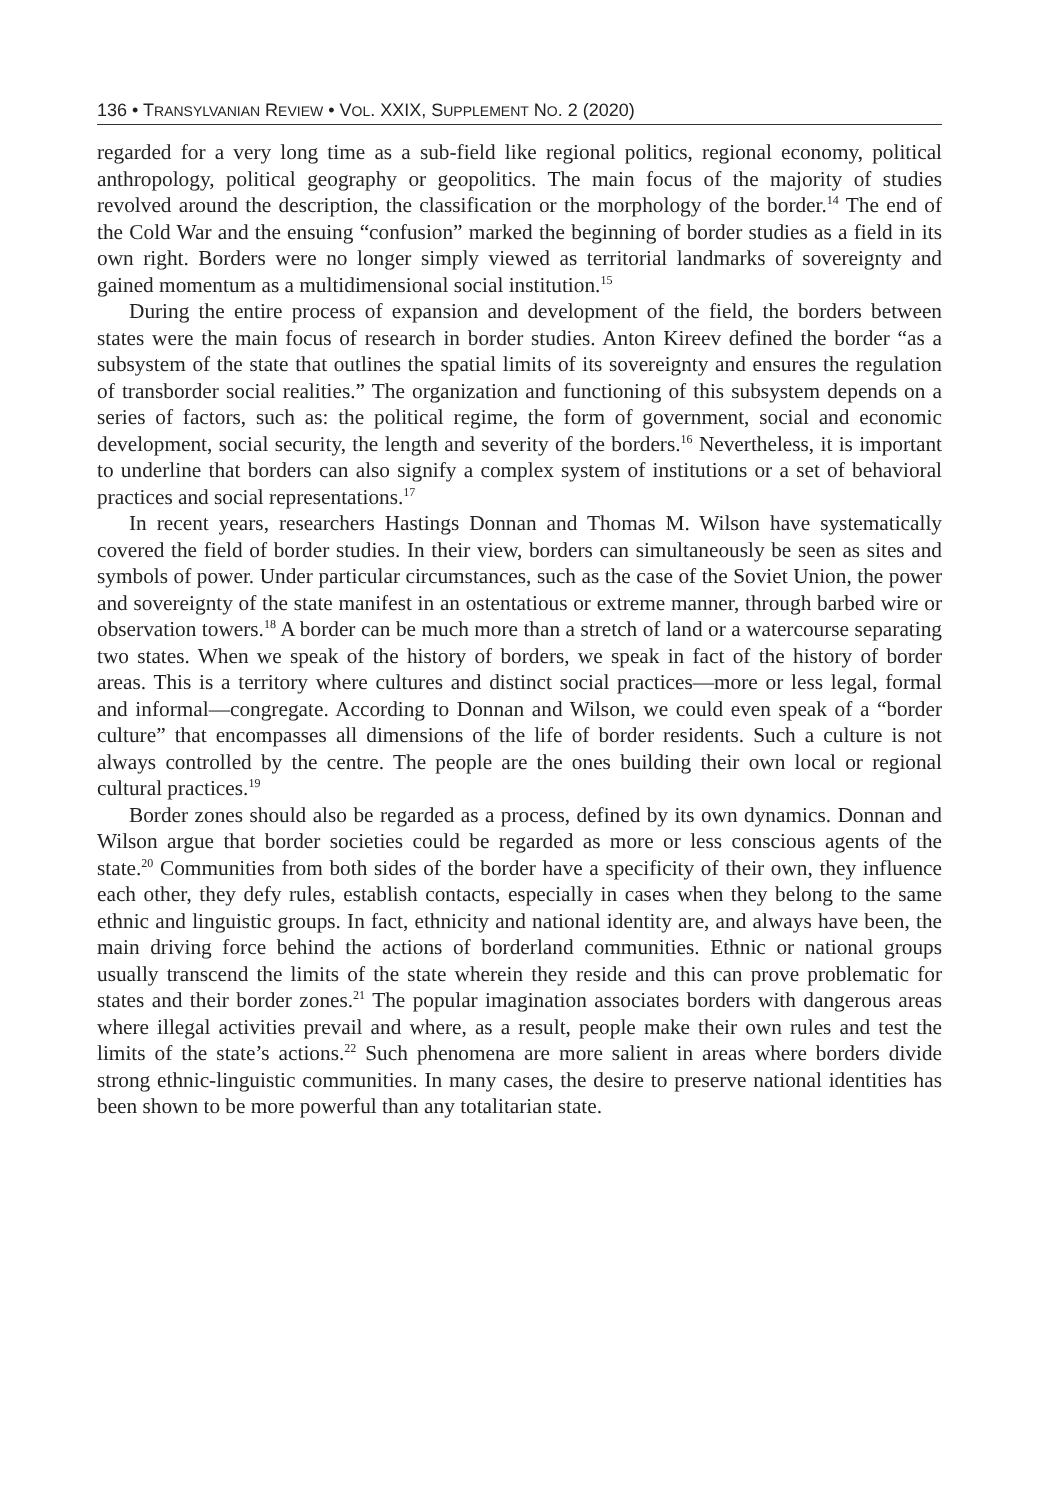136 • TRANSYLVANIAN REVIEW • VOL. XXIX, SUPPLEMENT NO. 2 (2020)
regarded for a very long time as a sub-field like regional politics, regional economy, political anthropology, political geography or geopolitics. The main focus of the majority of studies revolved around the description, the classification or the morphology of the border.<sup>14</sup> The end of the Cold War and the ensuing “confusion” marked the beginning of border studies as a field in its own right. Borders were no longer simply viewed as territorial landmarks of sovereignty and gained momentum as a multidimensional social institution.<sup>15</sup>
During the entire process of expansion and development of the field, the borders between states were the main focus of research in border studies. Anton Kireev defined the border “as a subsystem of the state that outlines the spatial limits of its sovereignty and ensures the regulation of transborder social realities.” The organization and functioning of this subsystem depends on a series of factors, such as: the political regime, the form of government, social and economic development, social security, the length and severity of the borders.<sup>16</sup> Nevertheless, it is important to underline that borders can also signify a complex system of institutions or a set of behavioral practices and social representations.<sup>17</sup>
In recent years, researchers Hastings Donnan and Thomas M. Wilson have systematically covered the field of border studies. In their view, borders can simultaneously be seen as sites and symbols of power. Under particular circumstances, such as the case of the Soviet Union, the power and sovereignty of the state manifest in an ostentatious or extreme manner, through barbed wire or observation towers.<sup>18</sup> A border can be much more than a stretch of land or a watercourse separating two states. When we speak of the history of borders, we speak in fact of the history of border areas. This is a territory where cultures and distinct social practices—more or less legal, formal and informal—congregate. According to Donnan and Wilson, we could even speak of a “border culture” that encompasses all dimensions of the life of border residents. Such a culture is not always controlled by the centre. The people are the ones building their own local or regional cultural practices.<sup>19</sup>
Border zones should also be regarded as a process, defined by its own dynamics. Donnan and Wilson argue that border societies could be regarded as more or less conscious agents of the state.<sup>20</sup> Communities from both sides of the border have a specificity of their own, they influence each other, they defy rules, establish contacts, especially in cases when they belong to the same ethnic and linguistic groups. In fact, ethnicity and national identity are, and always have been, the main driving force behind the actions of borderland communities. Ethnic or national groups usually transcend the limits of the state wherein they reside and this can prove problematic for states and their border zones.<sup>21</sup> The popular imagination associates borders with dangerous areas where illegal activities prevail and where, as a result, people make their own rules and test the limits of the state’s actions.<sup>22</sup> Such phenomena are more salient in areas where borders divide strong ethnic-linguistic communities. In many cases, the desire to preserve national identities has been shown to be more powerful than any totalitarian state.